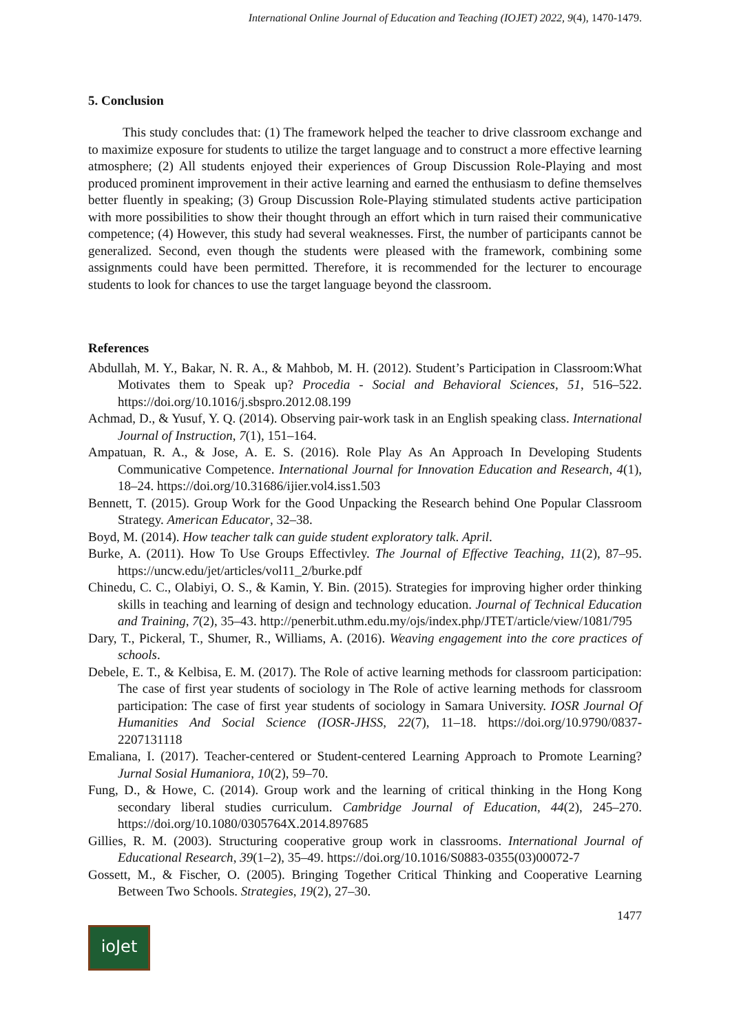International Online Journal of Education and Teaching (IOJET) 2022, 9(4), 1470-1479.
5. Conclusion
This study concludes that: (1) The framework helped the teacher to drive classroom exchange and to maximize exposure for students to utilize the target language and to construct a more effective learning atmosphere; (2) All students enjoyed their experiences of Group Discussion Role-Playing and most produced prominent improvement in their active learning and earned the enthusiasm to define themselves better fluently in speaking; (3) Group Discussion Role-Playing stimulated students active participation with more possibilities to show their thought through an effort which in turn raised their communicative competence; (4) However, this study had several weaknesses. First, the number of participants cannot be generalized. Second, even though the students were pleased with the framework, combining some assignments could have been permitted. Therefore, it is recommended for the lecturer to encourage students to look for chances to use the target language beyond the classroom.
References
Abdullah, M. Y., Bakar, N. R. A., & Mahbob, M. H. (2012). Student’s Participation in Classroom:What Motivates them to Speak up? Procedia - Social and Behavioral Sciences, 51, 516–522. https://doi.org/10.1016/j.sbspro.2012.08.199
Achmad, D., & Yusuf, Y. Q. (2014). Observing pair-work task in an English speaking class. International Journal of Instruction, 7(1), 151–164.
Ampatuan, R. A., & Jose, A. E. S. (2016). Role Play As An Approach In Developing Students Communicative Competence. International Journal for Innovation Education and Research, 4(1), 18–24. https://doi.org/10.31686/ijier.vol4.iss1.503
Bennett, T. (2015). Group Work for the Good Unpacking the Research behind One Popular Classroom Strategy. American Educator, 32–38.
Boyd, M. (2014). How teacher talk can guide student exploratory talk. April.
Burke, A. (2011). How To Use Groups Effectivley. The Journal of Effective Teaching, 11(2), 87–95. https://uncw.edu/jet/articles/vol11_2/burke.pdf
Chinedu, C. C., Olabiyi, O. S., & Kamin, Y. Bin. (2015). Strategies for improving higher order thinking skills in teaching and learning of design and technology education. Journal of Technical Education and Training, 7(2), 35–43. http://penerbit.uthm.edu.my/ojs/index.php/JTET/article/view/1081/795
Dary, T., Pickeral, T., Shumer, R., Williams, A. (2016). Weaving engagement into the core practices of schools.
Debele, E. T., & Kelbisa, E. M. (2017). The Role of active learning methods for classroom participation: The case of first year students of sociology in The Role of active learning methods for classroom participation: The case of first year students of sociology in Samara University. IOSR Journal Of Humanities And Social Science (IOSR-JHSS, 22(7), 11–18. https://doi.org/10.9790/0837-2207131118
Emaliana, I. (2017). Teacher-centered or Student-centered Learning Approach to Promote Learning? Jurnal Sosial Humaniora, 10(2), 59–70.
Fung, D., & Howe, C. (2014). Group work and the learning of critical thinking in the Hong Kong secondary liberal studies curriculum. Cambridge Journal of Education, 44(2), 245–270. https://doi.org/10.1080/0305764X.2014.897685
Gillies, R. M. (2003). Structuring cooperative group work in classrooms. International Journal of Educational Research, 39(1–2), 35–49. https://doi.org/10.1016/S0883-0355(03)00072-7
Gossett, M., & Fischer, O. (2005). Bringing Together Critical Thinking and Cooperative Learning Between Two Schools. Strategies, 19(2), 27–30.
1477
ioJet